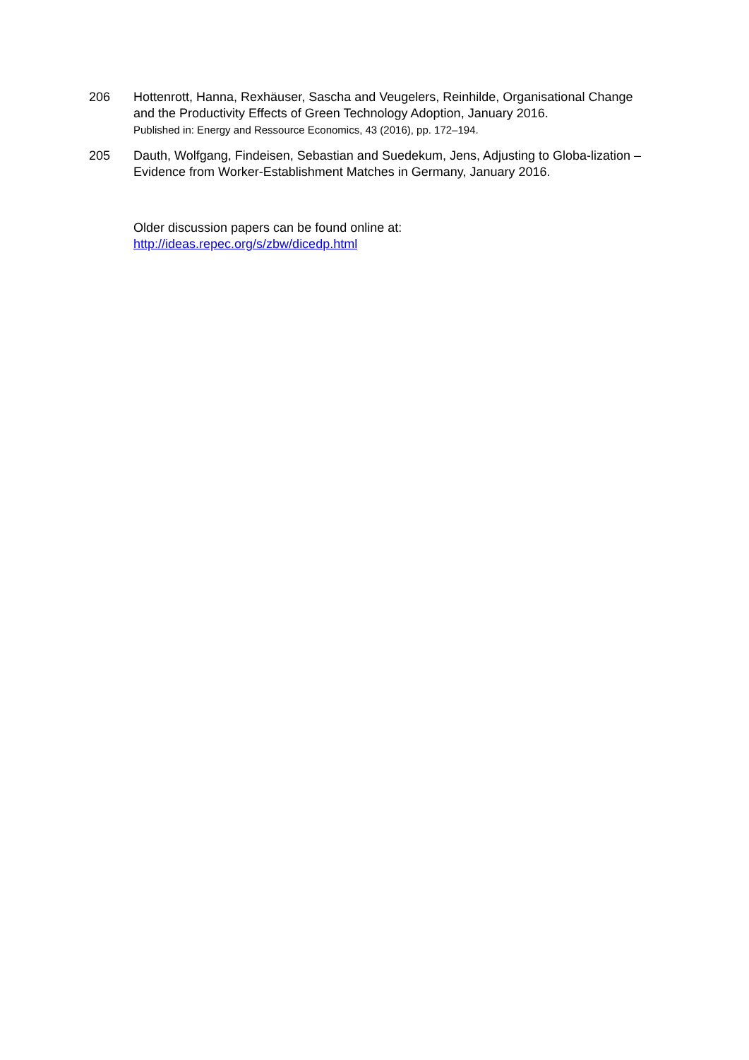206 Hottenrott, Hanna, Rexhäuser, Sascha and Veugelers, Reinhilde, Organisational Change and the Productivity Effects of Green Technology Adoption, January 2016.
Published in: Energy and Ressource Economics, 43 (2016), pp. 172–194.
205 Dauth, Wolfgang, Findeisen, Sebastian and Suedekum, Jens, Adjusting to Globa-lization – Evidence from Worker-Establishment Matches in Germany, January 2016.
Older discussion papers can be found online at:
http://ideas.repec.org/s/zbw/dicedp.html